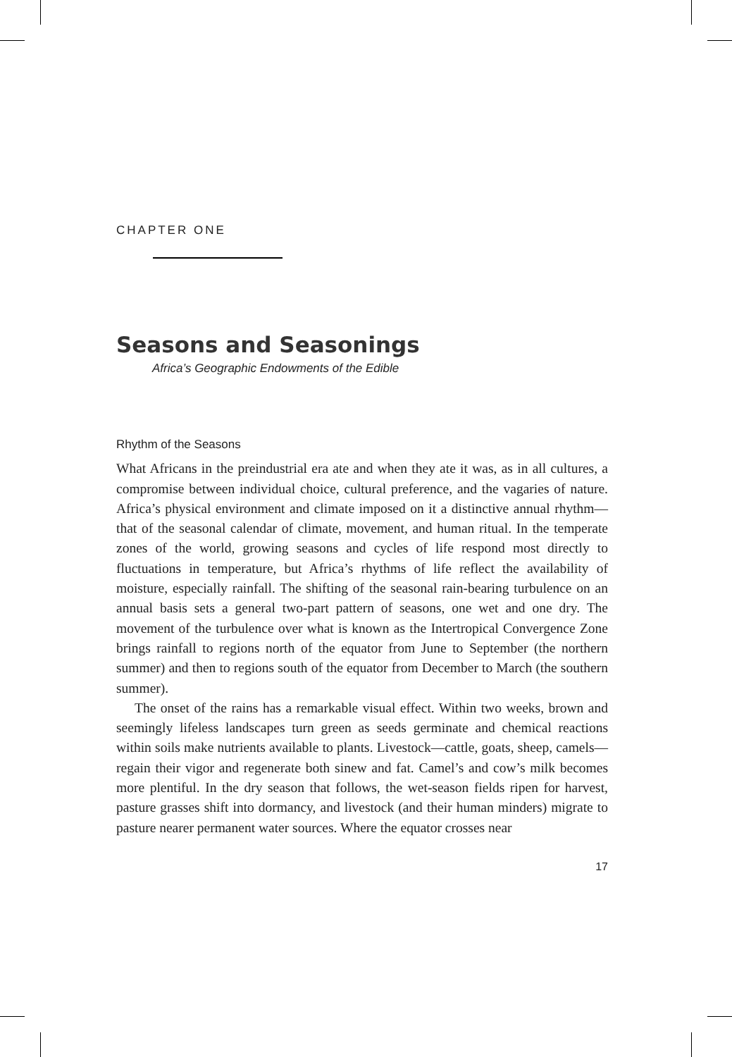CHAPTER ONE
Seasons and Seasonings
Africa’s Geographic Endowments of the Edible
Rhythm of the Seasons
What Africans in the preindustrial era ate and when they ate it was, as in all cultures, a compromise between individual choice, cultural preference, and the vagaries of nature. Africa’s physical environment and climate imposed on it a distinctive annual rhythm—that of the seasonal calendar of climate, movement, and human ritual. In the temperate zones of the world, growing seasons and cycles of life respond most directly to fluctuations in temperature, but Africa’s rhythms of life reflect the availability of moisture, especially rainfall. The shifting of the seasonal rain-bearing turbulence on an annual basis sets a general two-part pattern of seasons, one wet and one dry. The movement of the turbulence over what is known as the Intertropical Convergence Zone brings rainfall to regions north of the equator from June to September (the northern summer) and then to regions south of the equator from December to March (the southern summer).
The onset of the rains has a remarkable visual effect. Within two weeks, brown and seemingly lifeless landscapes turn green as seeds germinate and chemical reactions within soils make nutrients available to plants. Livestock—cattle, goats, sheep, camels—regain their vigor and regenerate both sinew and fat. Camel’s and cow’s milk becomes more plentiful. In the dry season that follows, the wet-season fields ripen for harvest, pasture grasses shift into dormancy, and livestock (and their human minders) migrate to pasture nearer permanent water sources. Where the equator crosses near
17